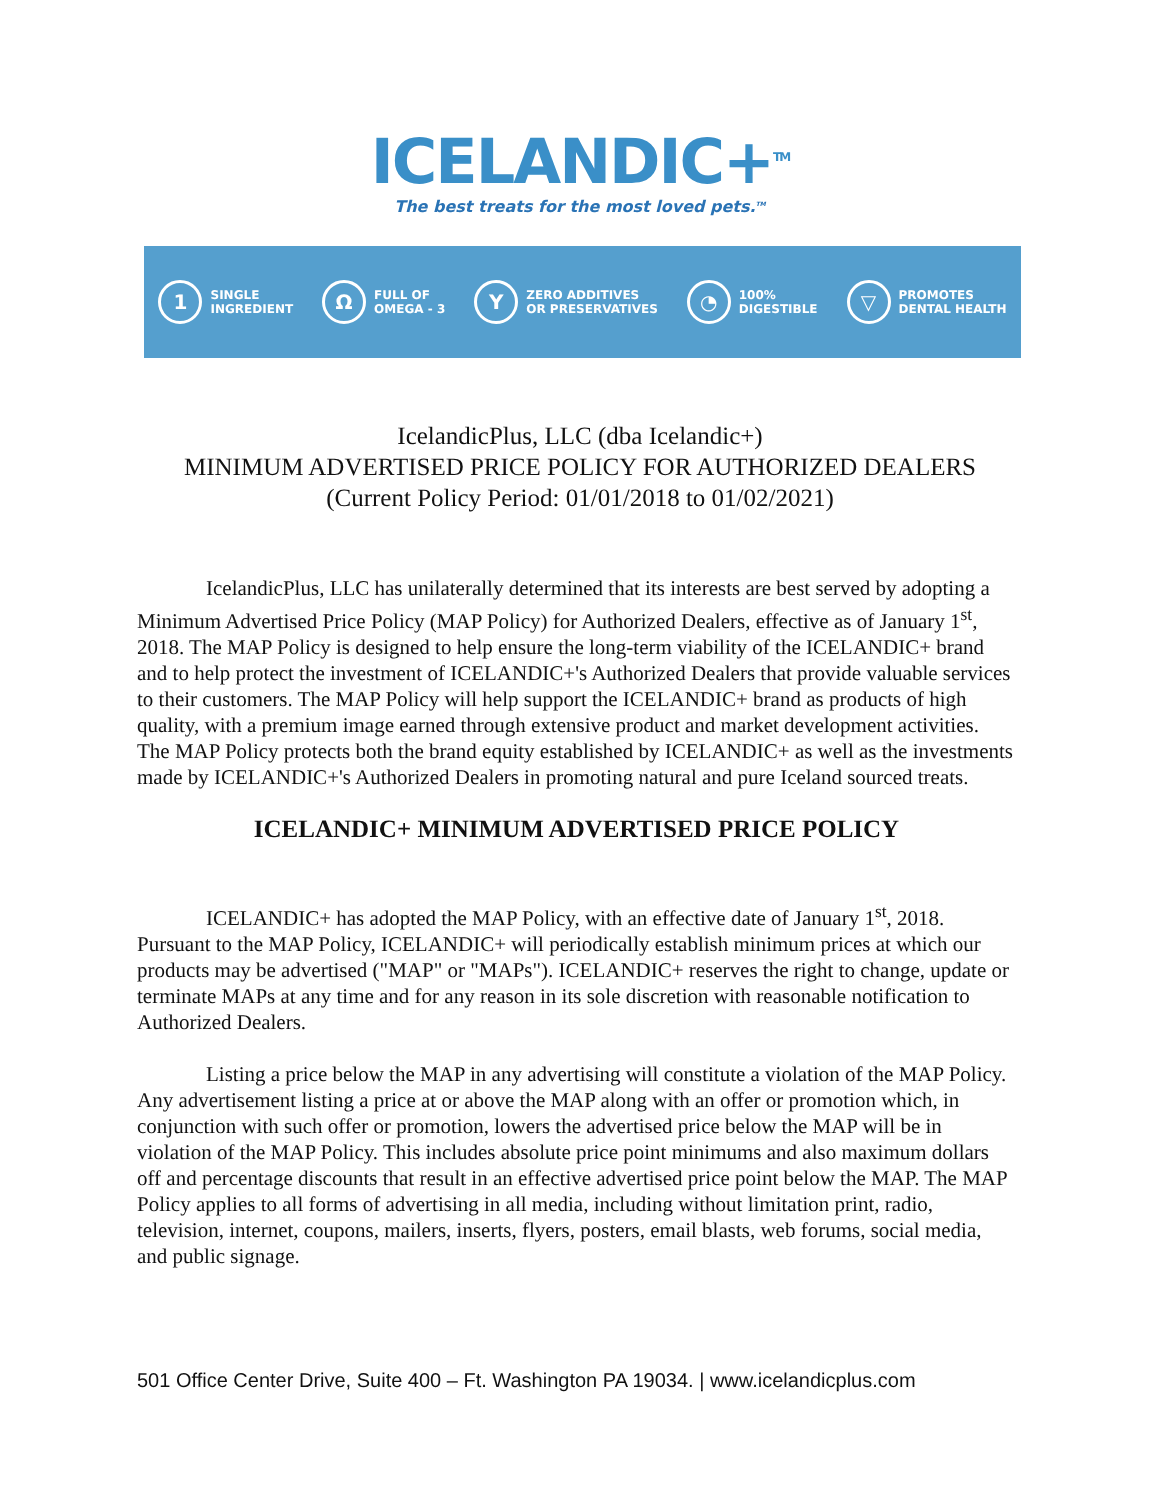ICELANDIC+<sup>TM</sup>
The best treats for the most loved pets.<sup>TM</sup>
1
SINGLE
INGREDIENT
Ω
FULL OF
OMEGA - 3
Y
ZERO ADDITIVES
OR PRESERVATIVES
◔
100%
DIGESTIBLE
▽
PROMOTES
DENTAL HEALTH
IcelandicPlus, LLC (dba Icelandic+)
MINIMUM ADVERTISED PRICE POLICY FOR AUTHORIZED DEALERS
(Current Policy Period: 01/01/2018 to 01/02/2021)
IcelandicPlus, LLC has unilaterally determined that its interests are best served by adopting a Minimum Advertised Price Policy (MAP Policy) for Authorized Dealers, effective as of January 1<sup>st</sup>, 2018. The MAP Policy is designed to help ensure the long-term viability of the ICELANDIC+ brand and to help protect the investment of ICELANDIC+'s Authorized Dealers that provide valuable services to their customers. The MAP Policy will help support the ICELANDIC+ brand as products of high quality, with a premium image earned through extensive product and market development activities. The MAP Policy protects both the brand equity established by ICELANDIC+ as well as the investments made by ICELANDIC+'s Authorized Dealers in promoting natural and pure Iceland sourced treats.
ICELANDIC+ MINIMUM ADVERTISED PRICE POLICY
ICELANDIC+ has adopted the MAP Policy, with an effective date of January 1<sup>st</sup>, 2018. Pursuant to the MAP Policy, ICELANDIC+ will periodically establish minimum prices at which our products may be advertised ("MAP" or "MAPs"). ICELANDIC+ reserves the right to change, update or terminate MAPs at any time and for any reason in its sole discretion with reasonable notification to Authorized Dealers.
Listing a price below the MAP in any advertising will constitute a violation of the MAP Policy. Any advertisement listing a price at or above the MAP along with an offer or promotion which, in conjunction with such offer or promotion, lowers the advertised price below the MAP will be in violation of the MAP Policy. This includes absolute price point minimums and also maximum dollars off and percentage discounts that result in an effective advertised price point below the MAP. The MAP Policy applies to all forms of advertising in all media, including without limitation print, radio, television, internet, coupons, mailers, inserts, flyers, posters, email blasts, web forums, social media, and public signage.
501 Office Center Drive, Suite 400 – Ft. Washington PA 19034. | www.icelandicplus.com